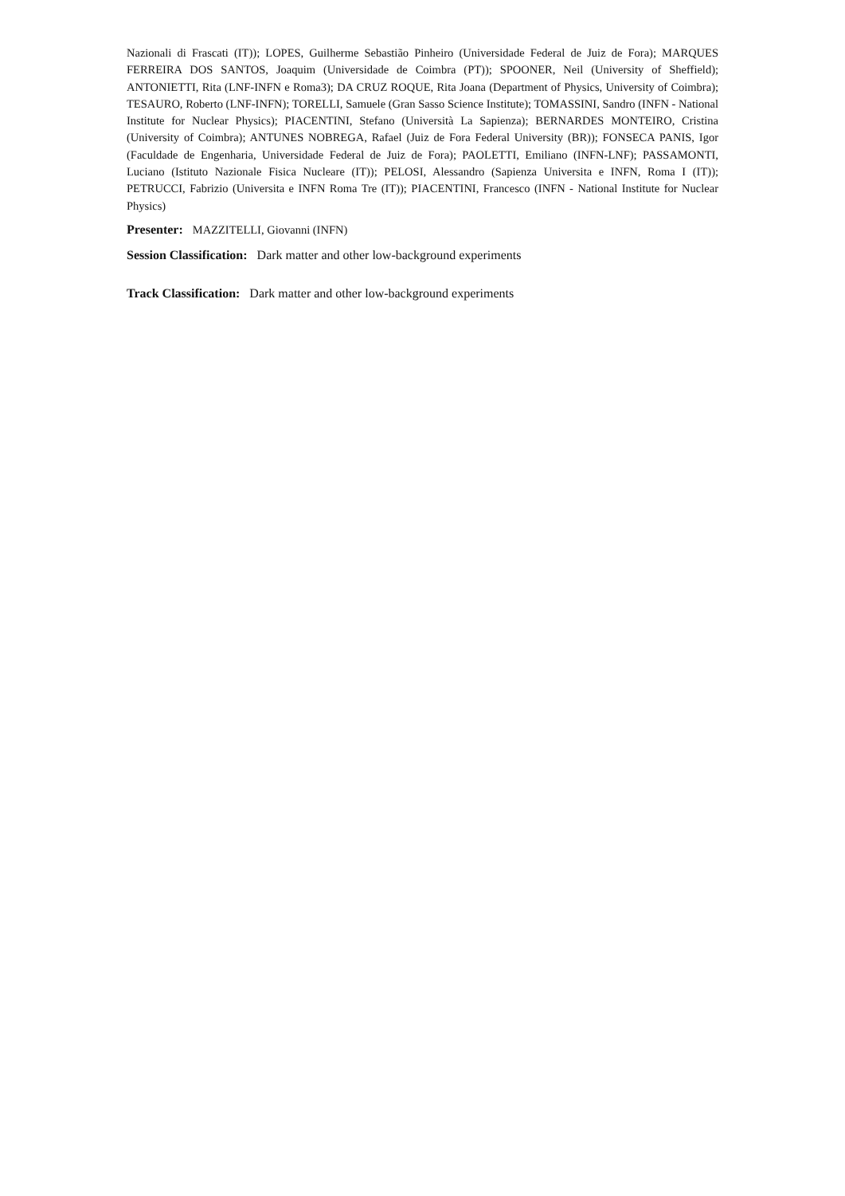Nazionali di Frascati (IT)); LOPES, Guilherme Sebastião Pinheiro (Universidade Federal de Juiz de Fora); MARQUES FERREIRA DOS SANTOS, Joaquim (Universidade de Coimbra (PT)); SPOONER, Neil (University of Sheffield); ANTONIETTI, Rita (LNF-INFN e Roma3); DA CRUZ ROQUE, Rita Joana (Department of Physics, University of Coimbra); TESAURO, Roberto (LNF-INFN); TORELLI, Samuele (Gran Sasso Science Institute); TOMASSINI, Sandro (INFN - National Institute for Nuclear Physics); PIACENTINI, Stefano (Università La Sapienza); BERNARDES MONTEIRO, Cristina (University of Coimbra); ANTUNES NOBREGA, Rafael (Juiz de Fora Federal University (BR)); FONSECA PANIS, Igor (Faculdade de Engenharia, Universidade Federal de Juiz de Fora); PAOLETTI, Emiliano (INFN-LNF); PASSAMONTI, Luciano (Istituto Nazionale Fisica Nucleare (IT)); PELOSI, Alessandro (Sapienza Universita e INFN, Roma I (IT)); PETRUCCI, Fabrizio (Universita e INFN Roma Tre (IT)); PIACENTINI, Francesco (INFN - National Institute for Nuclear Physics)
Presenter: MAZZITELLI, Giovanni (INFN)
Session Classification: Dark matter and other low-background experiments
Track Classification: Dark matter and other low-background experiments